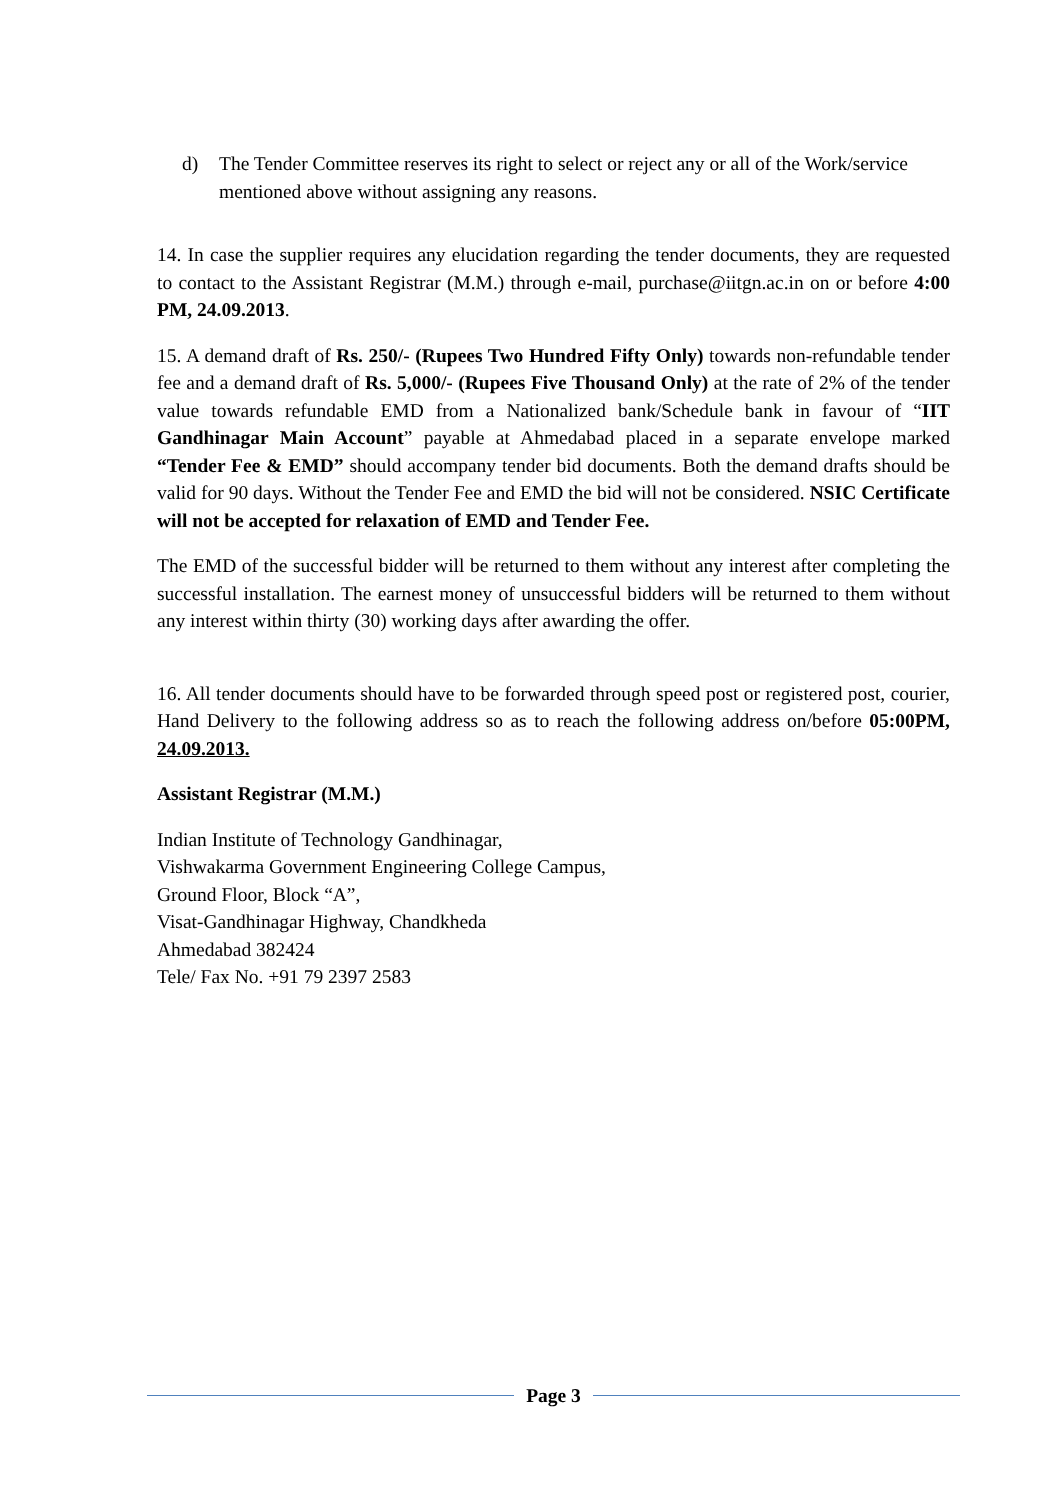d) The Tender Committee reserves its right to select or reject any or all of the Work/service mentioned above without assigning any reasons.
14. In case the supplier requires any elucidation regarding the tender documents, they are requested to contact to the Assistant Registrar (M.M.) through e-mail, purchase@iitgn.ac.in on or before 4:00 PM, 24.09.2013.
15. A demand draft of Rs. 250/- (Rupees Two Hundred Fifty Only) towards non-refundable tender fee and a demand draft of Rs. 5,000/- (Rupees Five Thousand Only) at the rate of 2% of the tender value towards refundable EMD from a Nationalized bank/Schedule bank in favour of “IIT Gandhinagar Main Account” payable at Ahmedabad placed in a separate envelope marked “Tender Fee & EMD” should accompany tender bid documents. Both the demand drafts should be valid for 90 days. Without the Tender Fee and EMD the bid will not be considered. NSIC Certificate will not be accepted for relaxation of EMD and Tender Fee.
The EMD of the successful bidder will be returned to them without any interest after completing the successful installation. The earnest money of unsuccessful bidders will be returned to them without any interest within thirty (30) working days after awarding the offer.
16. All tender documents should have to be forwarded through speed post or registered post, courier, Hand Delivery to the following address so as to reach the following address on/before 05:00PM, 24.09.2013.
Assistant Registrar (M.M.)
Indian Institute of Technology Gandhinagar,
Vishwakarma Government Engineering College Campus,
Ground Floor, Block “A”,
Visat-Gandhinagar Highway, Chandkheda
Ahmedabad 382424
Tele/ Fax No. +91 79 2397 2583
Page 3